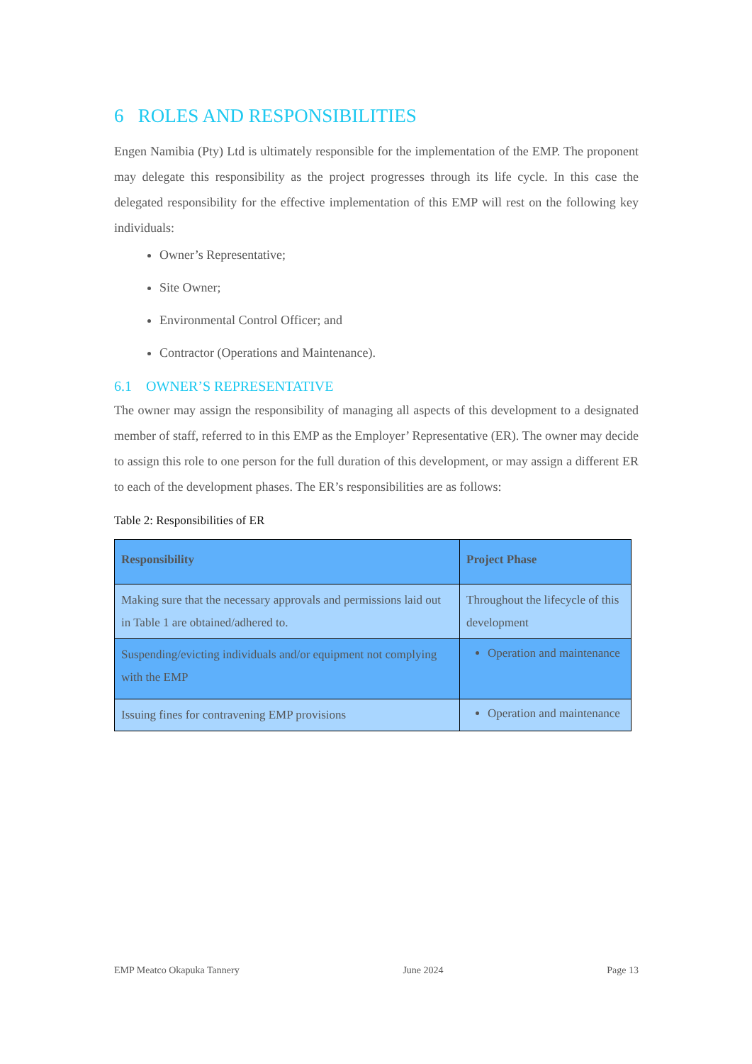6 ROLES AND RESPONSIBILITIES
Engen Namibia (Pty) Ltd is ultimately responsible for the implementation of the EMP. The proponent may delegate this responsibility as the project progresses through its life cycle. In this case the delegated responsibility for the effective implementation of this EMP will rest on the following key individuals:
Owner’s Representative;
Site Owner;
Environmental Control Officer; and
Contractor (Operations and Maintenance).
6.1 OWNER’S REPRESENTATIVE
The owner may assign the responsibility of managing all aspects of this development to a designated member of staff, referred to in this EMP as the Employer’ Representative (ER). The owner may decide to assign this role to one person for the full duration of this development, or may assign a different ER to each of the development phases. The ER’s responsibilities are as follows:
Table 2: Responsibilities of ER
| Responsibility | Project Phase |
| --- | --- |
| Making sure that the necessary approvals and permissions laid out in Table 1 are obtained/adhered to. | Throughout the lifecycle of this development |
| Suspending/evicting individuals and/or equipment not complying with the EMP | Operation and maintenance |
| Issuing fines for contravening EMP provisions | Operation and maintenance |
EMP Meatco Okapuka Tannery June 2024 Page 13